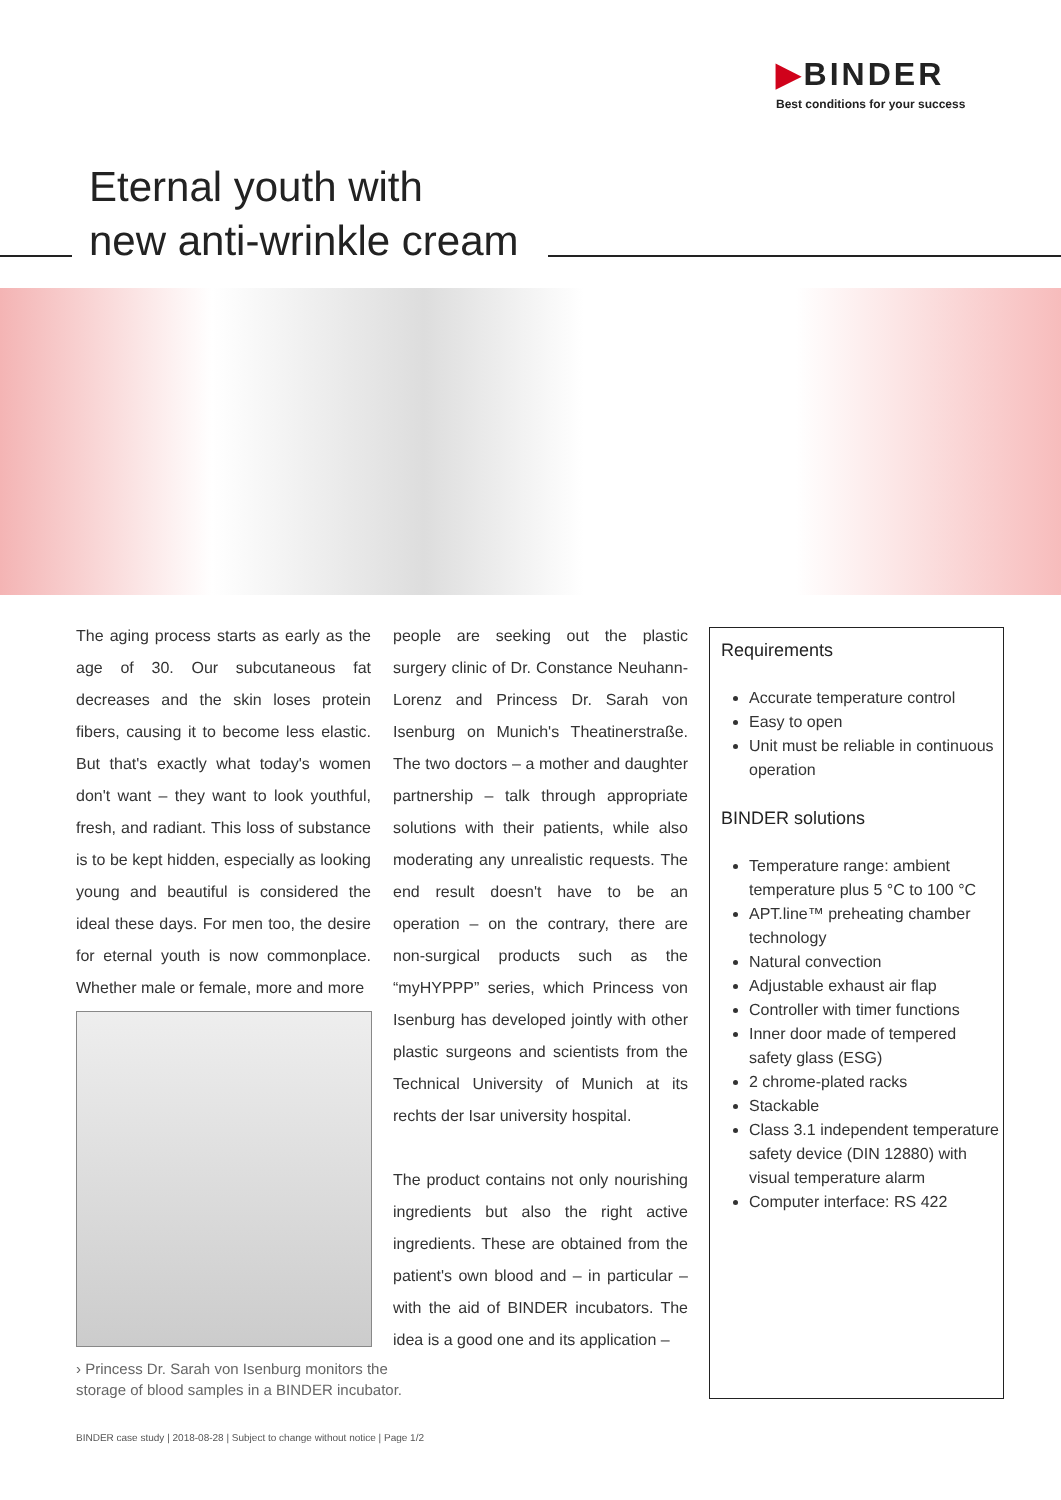▶BINDER
Best conditions for your success
Eternal youth with
new anti-wrinkle cream
The aging process starts as early as the age of 30. Our subcutaneous fat decreases and the skin loses protein fibers, causing it to become less elastic. But that's exactly what today's women don't want – they want to look youthful, fresh, and radiant. This loss of substance is to be kept hidden, especially as looking young and beautiful is considered the ideal these days. For men too, the desire for eternal youth is now commonplace. Whether male or female, more and more
› Princess Dr. Sarah von Isenburg monitors the
storage of blood samples in a BINDER incubator.
people are seeking out the plastic surgery clinic of Dr. Constance Neuhann-Lorenz and Princess Dr. Sarah von Isenburg on Munich's Theatinerstraße. The two doctors – a mother and daughter partnership – talk through appropriate solutions with their patients, while also moderating any unrealistic requests. The end result doesn't have to be an operation – on the contrary, there are non-surgical products such as the “myHYPPP” series, which Princess von Isenburg has developed jointly with other plastic surgeons and scientists from the Technical University of Munich at its rechts der Isar university hospital.
The product contains not only nourishing ingredients but also the right active ingredients. These are obtained from the patient's own blood and – in particular – with the aid of BINDER incubators. The idea is a good one and its application –
Requirements
Accurate temperature control
Easy to open
Unit must be reliable in continuous operation
BINDER solutions
Temperature range: ambient temperature plus 5 °C to 100 °C
APT.line™ preheating chamber technology
Natural convection
Adjustable exhaust air flap
Controller with timer functions
Inner door made of tempered safety glass (ESG)
2 chrome-plated racks
Stackable
Class 3.1 independent temperature safety device (DIN 12880) with visual temperature alarm
Computer interface: RS 422
BINDER case study | 2018-08-28 | Subject to change without notice | Page 1/2